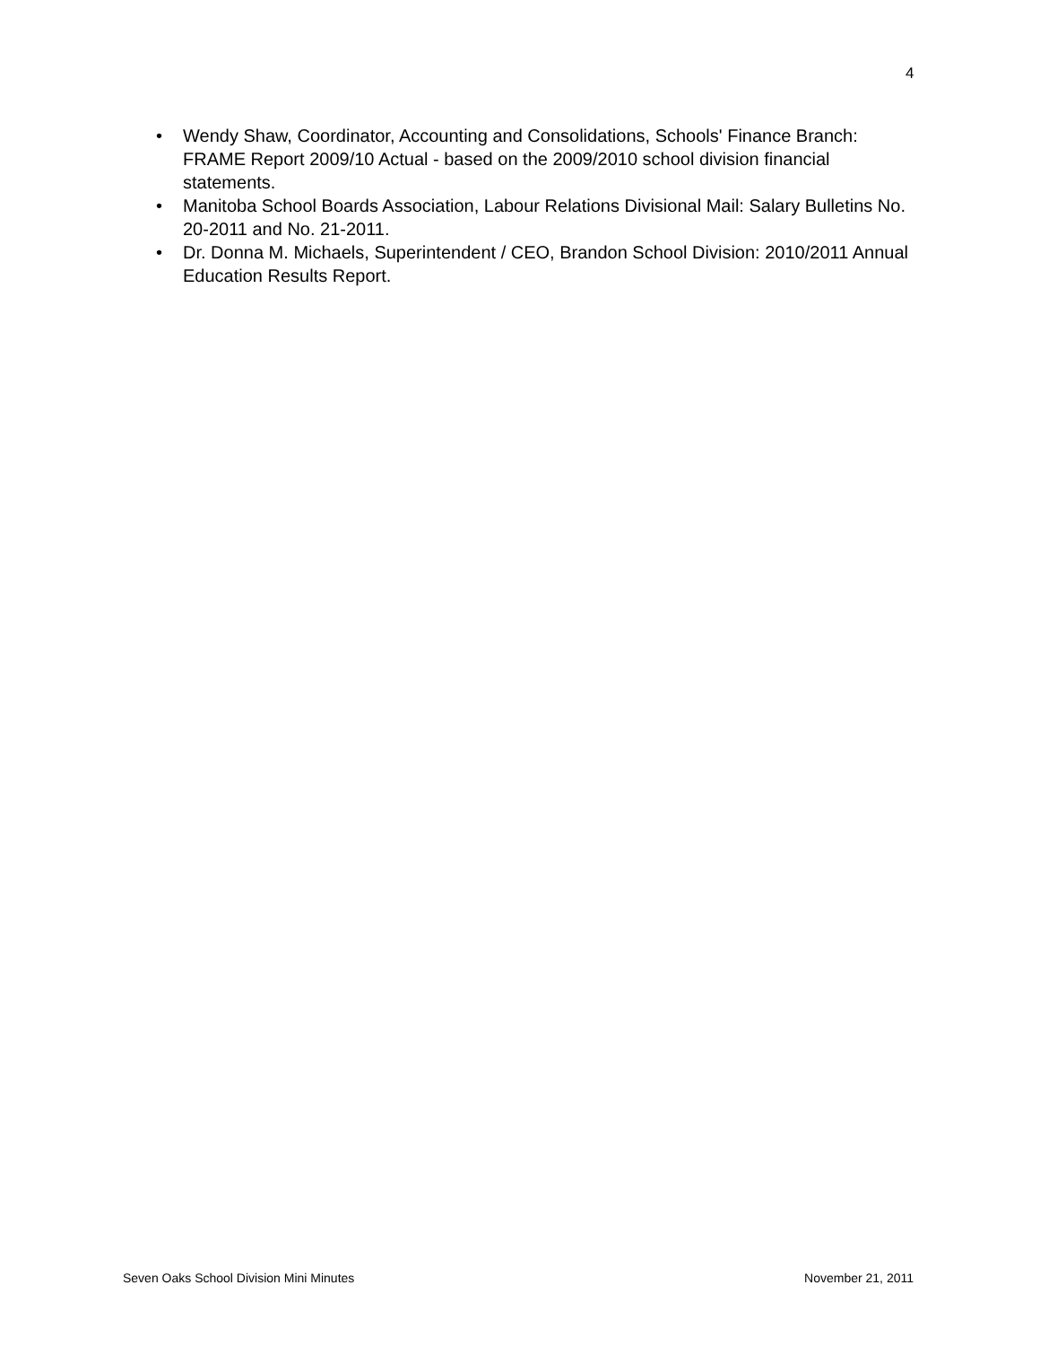4
• Wendy Shaw, Coordinator, Accounting and Consolidations, Schools' Finance Branch: FRAME Report 2009/10 Actual - based on the 2009/2010 school division financial statements.
• Manitoba School Boards Association, Labour Relations Divisional Mail: Salary Bulletins No. 20-2011 and No. 21-2011.
• Dr. Donna M. Michaels, Superintendent / CEO, Brandon School Division: 2010/2011 Annual Education Results Report.
Seven Oaks School Division Mini Minutes November 21, 2011